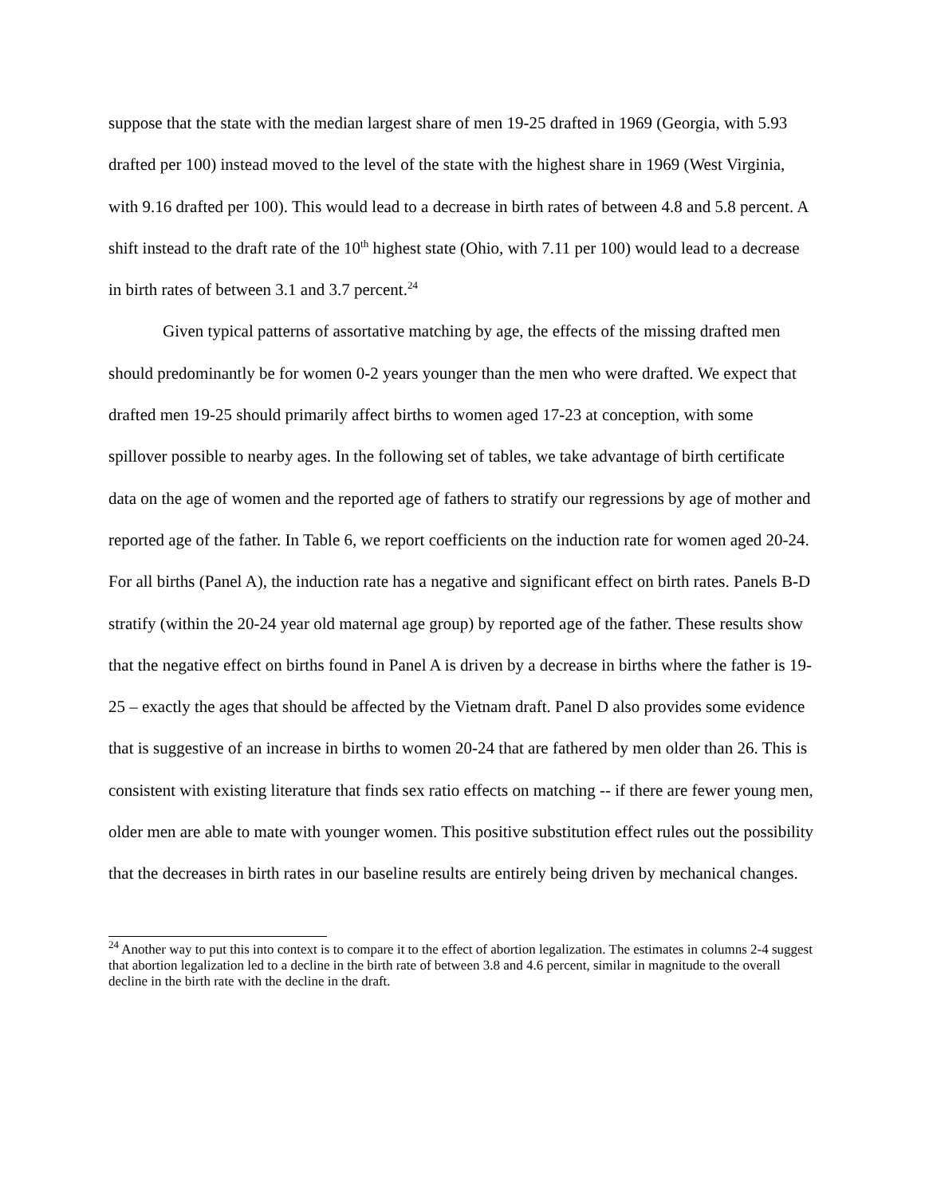suppose that the state with the median largest share of men 19-25 drafted in 1969 (Georgia, with 5.93 drafted per 100) instead moved to the level of the state with the highest share in 1969 (West Virginia, with 9.16 drafted per 100). This would lead to a decrease in birth rates of between 4.8 and 5.8 percent. A shift instead to the draft rate of the 10<sup>th</sup> highest state (Ohio, with 7.11 per 100) would lead to a decrease in birth rates of between 3.1 and 3.7 percent.<sup>24</sup>
Given typical patterns of assortative matching by age, the effects of the missing drafted men should predominantly be for women 0-2 years younger than the men who were drafted. We expect that drafted men 19-25 should primarily affect births to women aged 17-23 at conception, with some spillover possible to nearby ages. In the following set of tables, we take advantage of birth certificate data on the age of women and the reported age of fathers to stratify our regressions by age of mother and reported age of the father. In Table 6, we report coefficients on the induction rate for women aged 20-24. For all births (Panel A), the induction rate has a negative and significant effect on birth rates. Panels B-D stratify (within the 20-24 year old maternal age group) by reported age of the father. These results show that the negative effect on births found in Panel A is driven by a decrease in births where the father is 19-25 – exactly the ages that should be affected by the Vietnam draft. Panel D also provides some evidence that is suggestive of an increase in births to women 20-24 that are fathered by men older than 26. This is consistent with existing literature that finds sex ratio effects on matching -- if there are fewer young men, older men are able to mate with younger women. This positive substitution effect rules out the possibility that the decreases in birth rates in our baseline results are entirely being driven by mechanical changes.
<sup>24</sup> Another way to put this into context is to compare it to the effect of abortion legalization. The estimates in columns 2-4 suggest that abortion legalization led to a decline in the birth rate of between 3.8 and 4.6 percent, similar in magnitude to the overall decline in the birth rate with the decline in the draft.